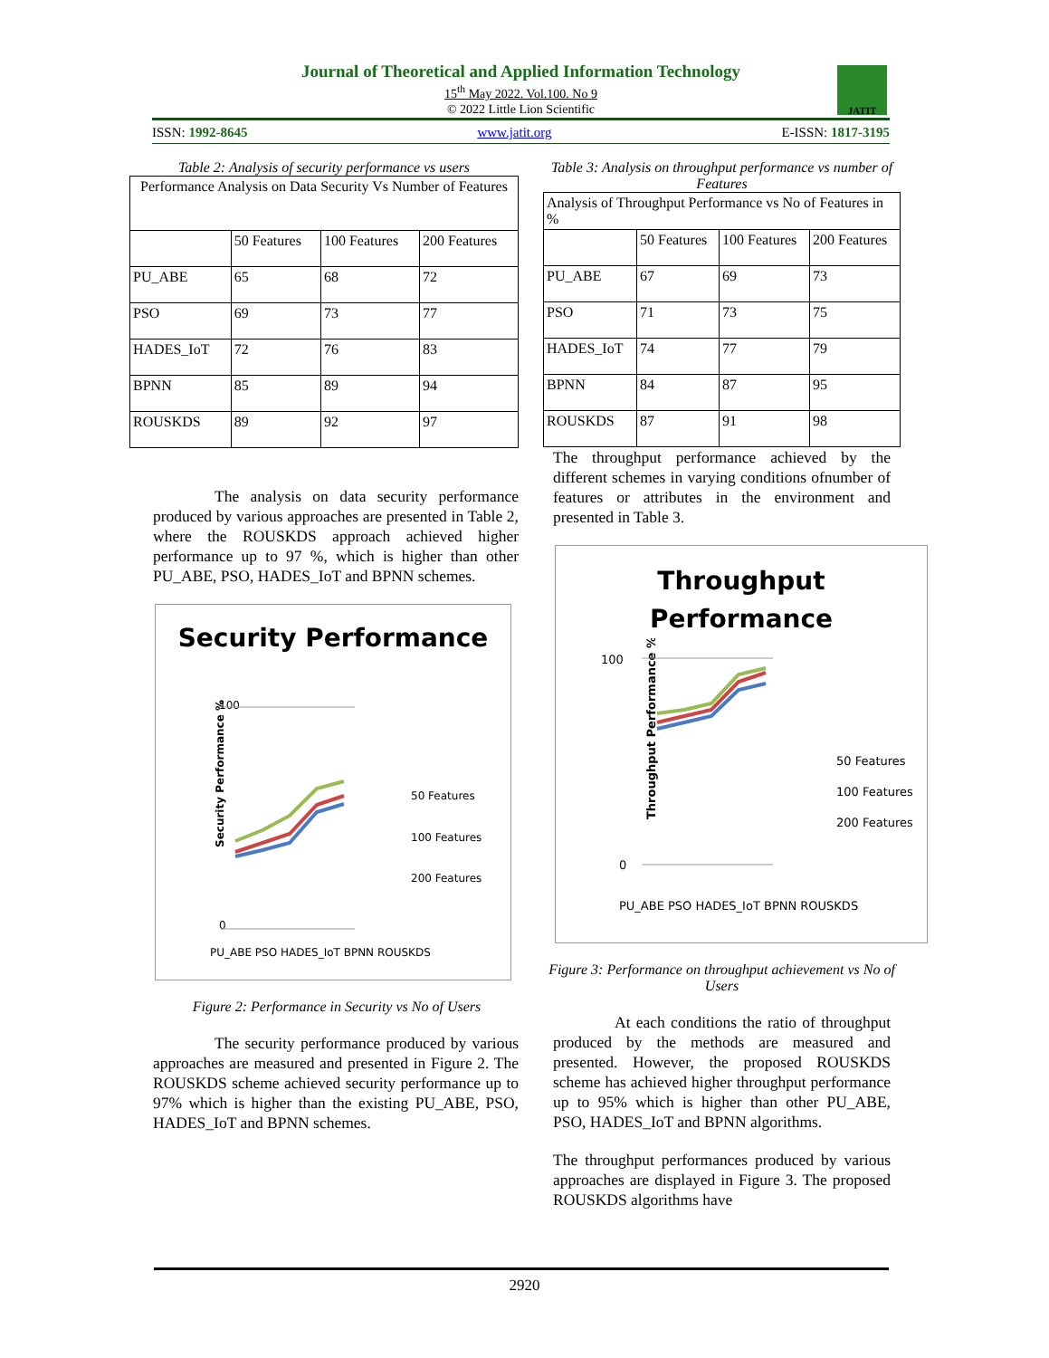Journal of Theoretical and Applied Information Technology
15<sup>th</sup> May 2022. Vol.100. No 9
© 2022 Little Lion Scientific
JATIT
ISSN: 1992-8645 www.jatit.org E-ISSN: 1817-3195
Table 2: Analysis of security performance vs users
| Performance Analysis on Data Security Vs Number of Features | | | |
| | 50 Features | 100 Features | 200 Features |
| PU_ABE | 65 | 68 | 72 |
| PSO | 69 | 73 | 77 |
| HADES_IoT | 72 | 76 | 83 |
| BPNN | 85 | 89 | 94 |
| ROUSKDS | 89 | 92 | 97 |
The analysis on data security performance produced by various approaches are presented in Table 2, where the ROUSKDS approach achieved higher performance up to 97 %, which is higher than other PU_ABE, PSO, HADES_IoT and BPNN schemes.
Security Performance
Security Performance %
100
0
50 Features
100 Features
200 Features
PU_ABE PSO HADES_IoT BPNN ROUSKDS
Figure 2: Performance in Security vs No of Users
The security performance produced by various approaches are measured and presented in Figure 2. The ROUSKDS scheme achieved security performance up to 97% which is higher than the existing PU_ABE, PSO, HADES_IoT and BPNN schemes.
Table 3: Analysis on throughput performance vs number of Features
| Analysis of Throughput Performance vs No of Features in % | | | |
| | 50 Features | 100 Features | 200 Features |
| PU_ABE | 67 | 69 | 73 |
| PSO | 71 | 73 | 75 |
| HADES_IoT | 74 | 77 | 79 |
| BPNN | 84 | 87 | 95 |
| ROUSKDS | 87 | 91 | 98 |
The throughput performance achieved by the different schemes in varying conditions ofnumber of features or attributes in the environment and presented in Table 3.
Throughput
Performance
Throughput Performance %
100
0
50 Features
100 Features
200 Features
PU_ABE PSO HADES_IoT BPNN ROUSKDS
Figure 3: Performance on throughput achievement vs No of Users
At each conditions the ratio of throughput produced by the methods are measured and presented. However, the proposed ROUSKDS scheme has achieved higher throughput performance up to 95% which is higher than other PU_ABE, PSO, HADES_IoT and BPNN algorithms.
The throughput performances produced by various approaches are displayed in Figure 3. The proposed ROUSKDS algorithms have
2920